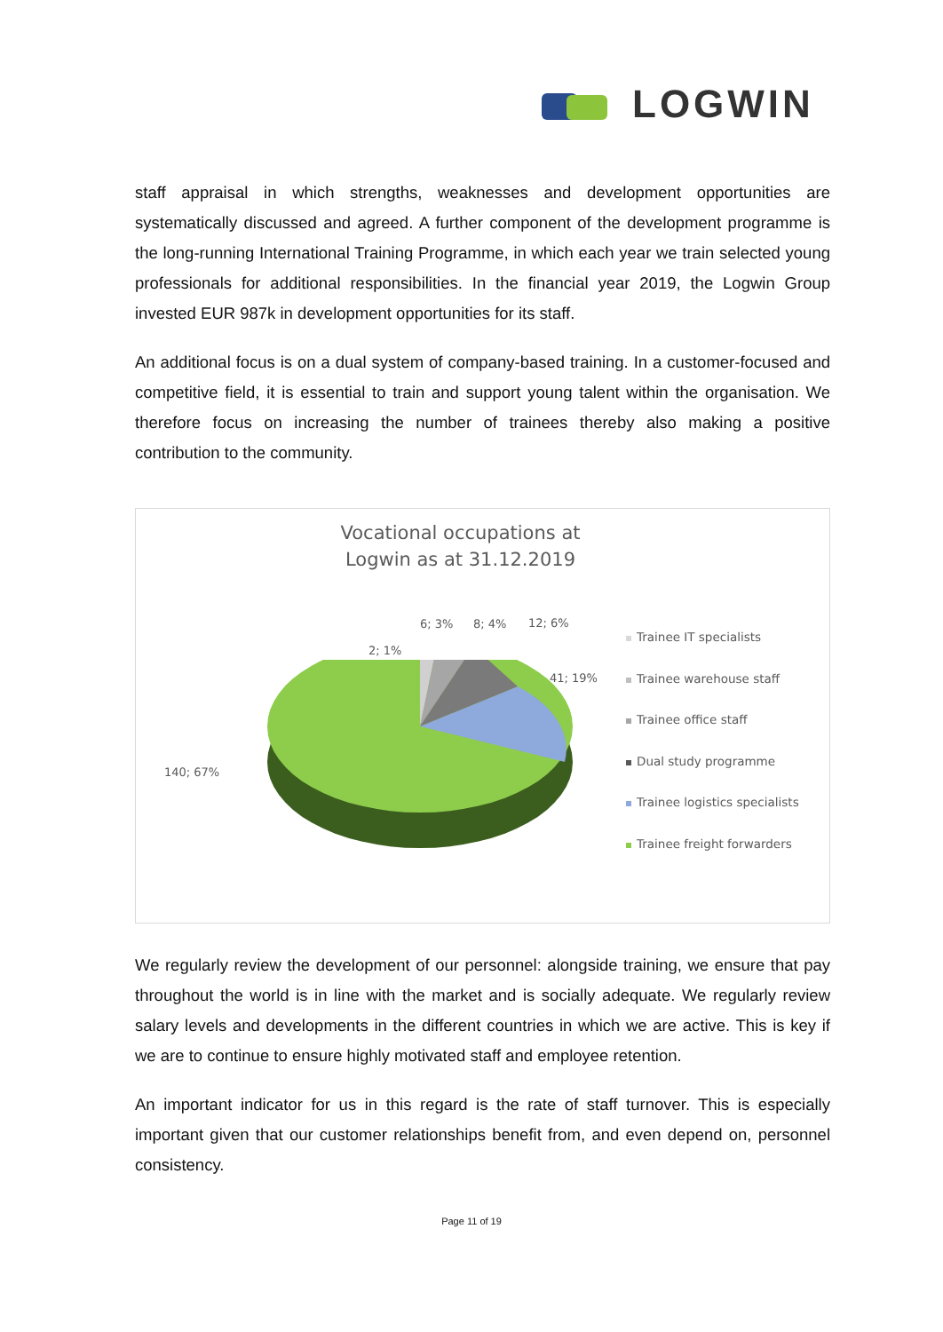LOGWIN
staff appraisal in which strengths, weaknesses and development opportunities are systematically discussed and agreed. A further component of the development programme is the long-running International Training Programme, in which each year we train selected young professionals for additional responsibilities. In the financial year 2019, the Logwin Group invested EUR 987k in development opportunities for its staff.
An additional focus is on a dual system of company-based training. In a customer-focused and competitive field, it is essential to train and support young talent within the organisation. We therefore focus on increasing the number of trainees thereby also making a positive contribution to the community.
Vocational occupations at
Logwin as at 31.12.2019
6; 3% 8; 4% 12; 6%
2; 1%
41; 19%
140; 67%
Trainee IT specialists
Trainee warehouse staff
Trainee office staff
Dual study programme
Trainee logistics specialists
Trainee freight forwarders
We regularly review the development of our personnel: alongside training, we ensure that pay throughout the world is in line with the market and is socially adequate. We regularly review salary levels and developments in the different countries in which we are active. This is key if we are to continue to ensure highly motivated staff and employee retention.
An important indicator for us in this regard is the rate of staff turnover. This is especially important given that our customer relationships benefit from, and even depend on, personnel consistency.
Page 11 of 19